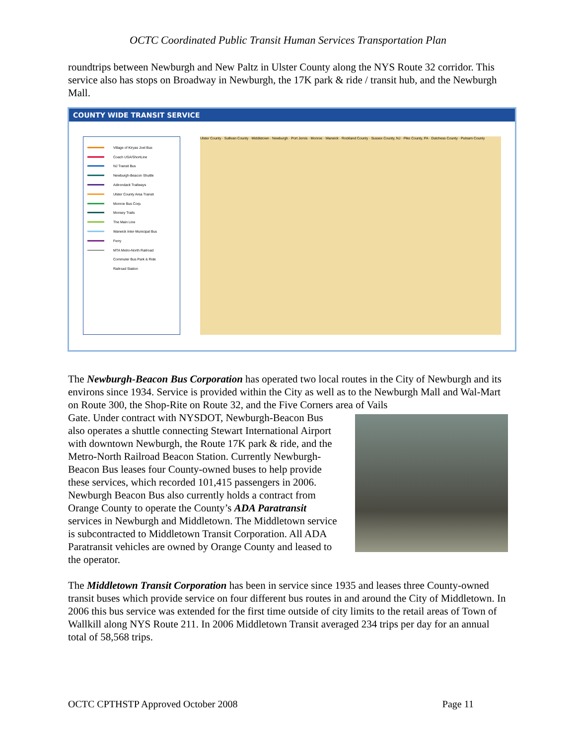OCTC Coordinated Public Transit Human Services Transportation Plan
roundtrips between Newburgh and New Paltz in Ulster County along the NYS Route 32 corridor. This service also has stops on Broadway in Newburgh, the 17K park & ride / transit hub, and the Newburgh Mall.
COUNTY WIDE TRANSIT SERVICE
Village of Kiryas Joel Bus
Coach USA/ShortLine
NJ Transit Bus
Newburgh-Beacon Shuttle
Adirondack Trailways
Ulster County Area Transit
Monroe Bus Corp.
Monsey Trails
The Main Line
Warwick Inter-Municipal Bus
Ferry
MTA Metro-North Railroad
Commuter Bus Park & Ride
Railroad Station
Ulster County · Sullivan County · Middletown · Newburgh · Port Jervis · Monroe · Warwick · Rockland County · Sussex County, NJ · Pike County, PA · Dutchess County · Putnam County
The Newburgh-Beacon Bus Corporation has operated two local routes in the City of Newburgh and its environs since 1934. Service is provided within the City as well as to the Newburgh Mall and Wal-Mart on Route 300, the Shop-Rite on Route 32, and the Five Corners area of Vails
Gate. Under contract with NYSDOT, Newburgh-Beacon Bus also operates a shuttle connecting Stewart International Airport with downtown Newburgh, the Route 17K park & ride, and the Metro-North Railroad Beacon Station. Currently Newburgh-Beacon Bus leases four County-owned buses to help provide these services, which recorded 101,415 passengers in 2006. Newburgh Beacon Bus also currently holds a contract from Orange County to operate the County’s ADA Paratransit services in Newburgh and Middletown. The Middletown service is subcontracted to Middletown Transit Corporation. All ADA Paratransit vehicles are owned by Orange County and leased to the operator.
The Middletown Transit Corporation has been in service since 1935 and leases three County-owned transit buses which provide service on four different bus routes in and around the City of Middletown. In 2006 this bus service was extended for the first time outside of city limits to the retail areas of Town of Wallkill along NYS Route 211. In 2006 Middletown Transit averaged 234 trips per day for an annual total of 58,568 trips.
OCTC CPTHSTP Approved October 2008 Page 11